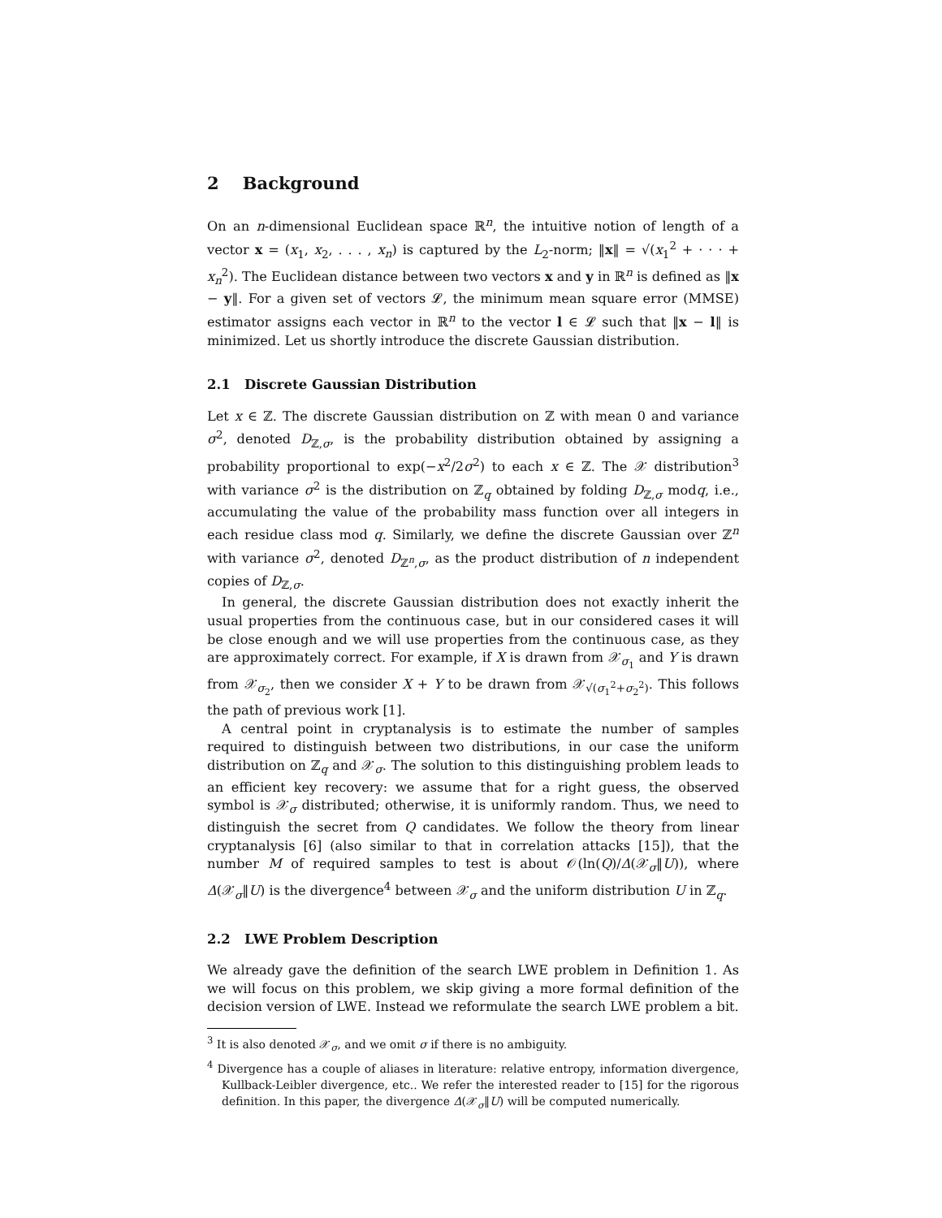2 Background
On an n-dimensional Euclidean space ℝ<sup>n</sup>, the intuitive notion of length of a vector x = (x<sub>1</sub>, x<sub>2</sub>, . . . , x<sub>n</sub>) is captured by the L<sub>2</sub>-norm; ‖x‖ = √(x<sub>1</sub><sup>2</sup> + · · · + x<sub>n</sub><sup>2</sup>). The Euclidean distance between two vectors x and y in ℝ<sup>n</sup> is defined as ‖x − y‖. For a given set of vectors 𝓛, the minimum mean square error (MMSE) estimator assigns each vector in ℝ<sup>n</sup> to the vector l ∈ 𝓛 such that ‖x − l‖ is minimized. Let us shortly introduce the discrete Gaussian distribution.
2.1 Discrete Gaussian Distribution
Let x ∈ ℤ. The discrete Gaussian distribution on ℤ with mean 0 and variance σ<sup>2</sup>, denoted D<sub>ℤ,σ</sub>, is the probability distribution obtained by assigning a probability proportional to exp(−x<sup>2</sup>/2σ<sup>2</sup>) to each x ∈ ℤ. The 𝒳 distribution<sup>3</sup> with variance σ<sup>2</sup> is the distribution on ℤ<sub>q</sub> obtained by folding D<sub>ℤ,σ</sub> modq, i.e., accumulating the value of the probability mass function over all integers in each residue class mod q. Similarly, we define the discrete Gaussian over ℤ<sup>n</sup> with variance σ<sup>2</sup>, denoted D<sub>ℤ<sup>n</sup>,σ</sub>, as the product distribution of n independent copies of D<sub>ℤ,σ</sub>.
In general, the discrete Gaussian distribution does not exactly inherit the usual properties from the continuous case, but in our considered cases it will be close enough and we will use properties from the continuous case, as they are approximately correct. For example, if X is drawn from 𝒳<sub>σ<sub>1</sub></sub> and Y is drawn from 𝒳<sub>σ<sub>2</sub></sub>, then we consider X + Y to be drawn from 𝒳<sub>√(σ<sub>1</sub><sup>2</sup>+σ<sub>2</sub><sup>2</sup>)</sub>. This follows the path of previous work [1].
A central point in cryptanalysis is to estimate the number of samples required to distinguish between two distributions, in our case the uniform distribution on ℤ<sub>q</sub> and 𝒳<sub>σ</sub>. The solution to this distinguishing problem leads to an efficient key recovery: we assume that for a right guess, the observed symbol is 𝒳<sub>σ</sub> distributed; otherwise, it is uniformly random. Thus, we need to distinguish the secret from Q candidates. We follow the theory from linear cryptanalysis [6] (also similar to that in correlation attacks [15]), that the number M of required samples to test is about 𝒪(ln(Q)/Δ(𝒳<sub>σ</sub>‖U)), where Δ(𝒳<sub>σ</sub>‖U) is the divergence<sup>4</sup> between 𝒳<sub>σ</sub> and the uniform distribution U in ℤ<sub>q</sub>.
2.2 LWE Problem Description
We already gave the definition of the search LWE problem in Definition 1. As we will focus on this problem, we skip giving a more formal definition of the decision version of LWE. Instead we reformulate the search LWE problem a bit.
<sup>3</sup> It is also denoted 𝒳<sub>σ</sub>, and we omit σ if there is no ambiguity.
<sup>4</sup> Divergence has a couple of aliases in literature: relative entropy, information divergence, Kullback-Leibler divergence, etc.. We refer the interested reader to [15] for the rigorous definition. In this paper, the divergence Δ(𝒳<sub>σ</sub>‖U) will be computed numerically.